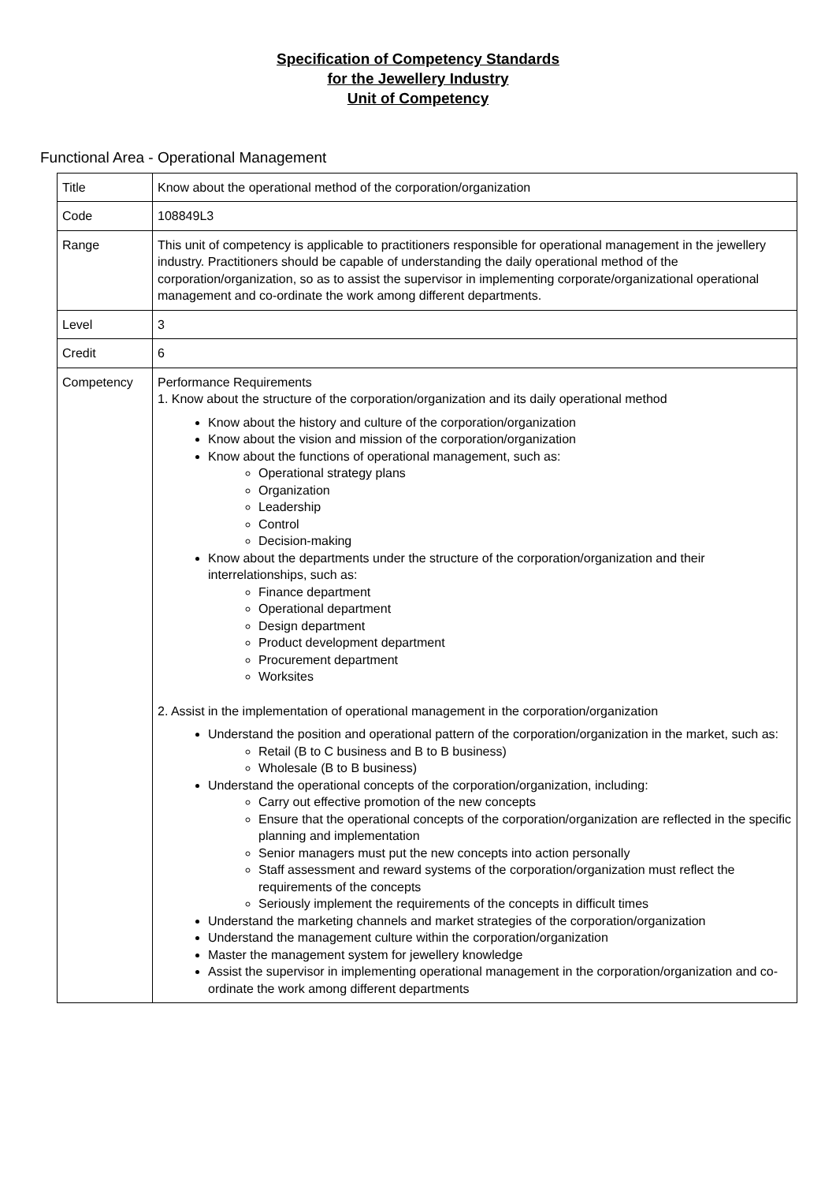Specification of Competency Standards
for the Jewellery Industry
Unit of Competency
Functional Area - Operational Management
| Title | Know about the operational method of the corporation/organization |
| Code | 108849L3 |
| Range | This unit of competency is applicable to practitioners responsible for operational management in the jewellery industry. Practitioners should be capable of understanding the daily operational method of the corporation/organization, so as to assist the supervisor in implementing corporate/organizational operational management and co-ordinate the work among different departments. |
| Level | 3 |
| Credit | 6 |
| Competency | Performance Requirements 1. Know about the structure of the corporation/organization and its daily operational method Know about the history and culture of the corporation/organization Know about the vision and mission of the corporation/organization Know about the functions of operational management, such as: Operational strategy plans Organization Leadership Control Decision-making Know about the departments under the structure of the corporation/organization and their interrelationships, such as: Finance department Operational department Design department Product development department Procurement department Worksites 2. Assist in the implementation of operational management in the corporation/organization Understand the position and operational pattern of the corporation/organization in the market, such as: Retail (B to C business and B to B business) Wholesale (B to B business) Understand the operational concepts of the corporation/organization, including: Carry out effective promotion of the new concepts Ensure that the operational concepts of the corporation/organization are reflected in the specific planning and implementation Senior managers must put the new concepts into action personally Staff assessment and reward systems of the corporation/organization must reflect the requirements of the concepts Seriously implement the requirements of the concepts in difficult times Understand the marketing channels and market strategies of the corporation/organization Understand the management culture within the corporation/organization Master the management system for jewellery knowledge Assist the supervisor in implementing operational management in the corporation/organization and co-ordinate the work among different departments |